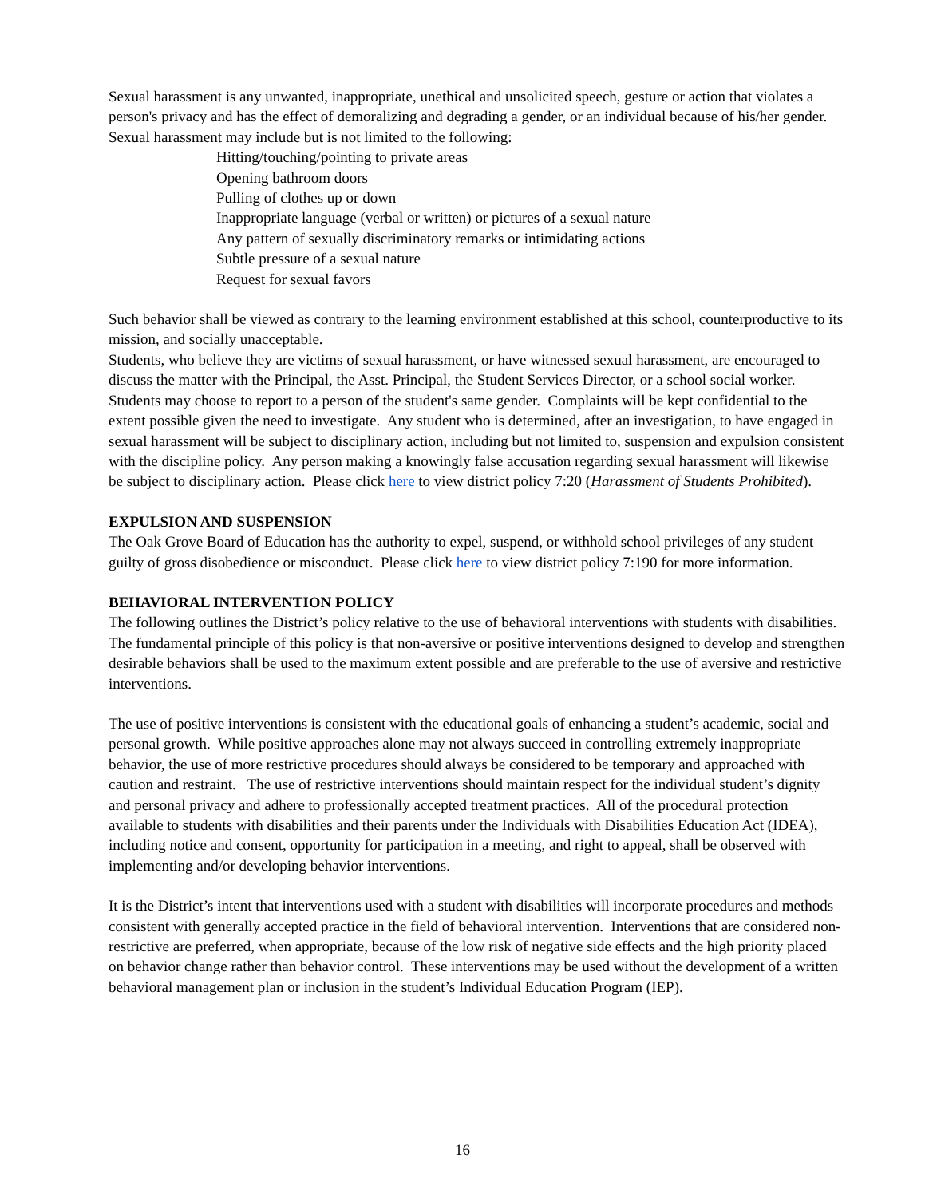Sexual harassment is any unwanted, inappropriate, unethical and unsolicited speech, gesture or action that violates a person's privacy and has the effect of demoralizing and degrading a gender, or an individual because of his/her gender. Sexual harassment may include but is not limited to the following:
Hitting/touching/pointing to private areas
Opening bathroom doors
Pulling of clothes up or down
Inappropriate language (verbal or written) or pictures of a sexual nature
Any pattern of sexually discriminatory remarks or intimidating actions
Subtle pressure of a sexual nature
Request for sexual favors
Such behavior shall be viewed as contrary to the learning environment established at this school, counterproductive to its mission, and socially unacceptable.
Students, who believe they are victims of sexual harassment, or have witnessed sexual harassment, are encouraged to discuss the matter with the Principal, the Asst. Principal, the Student Services Director, or a school social worker. Students may choose to report to a person of the student's same gender. Complaints will be kept confidential to the extent possible given the need to investigate. Any student who is determined, after an investigation, to have engaged in sexual harassment will be subject to disciplinary action, including but not limited to, suspension and expulsion consistent with the discipline policy. Any person making a knowingly false accusation regarding sexual harassment will likewise be subject to disciplinary action. Please click here to view district policy 7:20 (Harassment of Students Prohibited).
EXPULSION AND SUSPENSION
The Oak Grove Board of Education has the authority to expel, suspend, or withhold school privileges of any student guilty of gross disobedience or misconduct. Please click here to view district policy 7:190 for more information.
BEHAVIORAL INTERVENTION POLICY
The following outlines the District’s policy relative to the use of behavioral interventions with students with disabilities. The fundamental principle of this policy is that non-aversive or positive interventions designed to develop and strengthen desirable behaviors shall be used to the maximum extent possible and are preferable to the use of aversive and restrictive interventions.
The use of positive interventions is consistent with the educational goals of enhancing a student’s academic, social and personal growth. While positive approaches alone may not always succeed in controlling extremely inappropriate behavior, the use of more restrictive procedures should always be considered to be temporary and approached with caution and restraint. The use of restrictive interventions should maintain respect for the individual student’s dignity and personal privacy and adhere to professionally accepted treatment practices. All of the procedural protection available to students with disabilities and their parents under the Individuals with Disabilities Education Act (IDEA), including notice and consent, opportunity for participation in a meeting, and right to appeal, shall be observed with implementing and/or developing behavior interventions.
It is the District’s intent that interventions used with a student with disabilities will incorporate procedures and methods consistent with generally accepted practice in the field of behavioral intervention. Interventions that are considered non-restrictive are preferred, when appropriate, because of the low risk of negative side effects and the high priority placed on behavior change rather than behavior control. These interventions may be used without the development of a written behavioral management plan or inclusion in the student’s Individual Education Program (IEP).
16